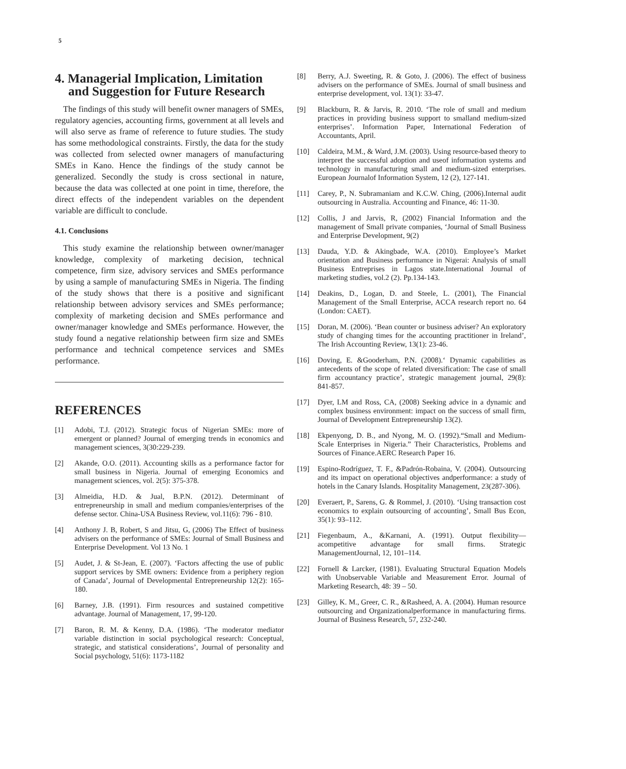5
4. Managerial Implication, Limitation
and Suggestion for Future Research
The findings of this study will benefit owner managers of SMEs, regulatory agencies, accounting firms, government at all levels and will also serve as frame of reference to future studies. The study has some methodological constraints. Firstly, the data for the study was collected from selected owner managers of manufacturing SMEs in Kano. Hence the findings of the study cannot be generalized. Secondly the study is cross sectional in nature, because the data was collected at one point in time, therefore, the direct effects of the independent variables on the dependent variable are difficult to conclude.
4.1. Conclusions
This study examine the relationship between owner/manager knowledge, complexity of marketing decision, technical competence, firm size, advisory services and SMEs performance by using a sample of manufacturing SMEs in Nigeria. The finding of the study shows that there is a positive and significant relationship between advisory services and SMEs performance; complexity of marketing decision and SMEs performance and owner/manager knowledge and SMEs performance. However, the study found a negative relationship between firm size and SMEs performance and technical competence services and SMEs performance.
REFERENCES
[1] Adobi, T.J. (2012). Strategic focus of Nigerian SMEs: more of emergent or planned? Journal of emerging trends in economics and management sciences, 3(30:229-239.
[2] Akande, O.O. (2011). Accounting skills as a performance factor for small business in Nigeria. Journal of emerging Economics and management sciences, vol. 2(5): 375-378.
[3] Almeidia, H.D. & Jual, B.P.N. (2012). Determinant of entrepreneurship in small and medium companies/enterprises of the defense sector. China-USA Business Review, vol.11(6): 796 - 810.
[4] Anthony J. B, Robert, S and Jitsu, G, (2006) The Effect of business advisers on the performance of SMEs: Journal of Small Business and Enterprise Development. Vol 13 No. 1
[5] Audet, J. & St-Jean, E. (2007). ‘Factors affecting the use of public support services by SME owners: Evidence from a periphery region of Canada’, Journal of Developmental Entrepreneurship 12(2): 165-180.
[6] Barney, J.B. (1991). Firm resources and sustained competitive advantage. Journal of Management, 17, 99-120.
[7] Baron, R. M. & Kenny, D.A. (1986). ‘The moderator mediator variable distinction in social psychological research: Conceptual, strategic, and statistical considerations’, Journal of personality and Social psychology, 51(6): 1173-1182
[8] Berry, A.J. Sweeting, R. & Goto, J. (2006). The effect of business advisers on the performance of SMEs. Journal of small business and enterprise development, vol. 13(1): 33-47.
[9] Blackburn, R. & Jarvis, R. 2010. ‘The role of small and medium practices in providing business support to smalland medium-sized enterprises’. Information Paper, International Federation of Accountants, April.
[10] Caldeira, M.M., & Ward, J.M. (2003). Using resource-based theory to interpret the successful adoption and useof information systems and technology in manufacturing small and medium-sized enterprises. European Journalof Information System, 12 (2), 127-141.
[11] Carey, P., N. Subramaniam and K.C.W. Ching, (2006).Internal audit outsourcing in Australia. Accounting and Finance, 46: 11-30.
[12] Collis, J and Jarvis, R, (2002) Financial Information and the management of Small private companies, ‘Journal of Small Business and Enterprise Development, 9(2)
[13] Dauda, Y.D. & Akingbade, W.A. (2010). Employee’s Market orientation and Business performance in Nigerai: Analysis of small Business Entreprises in Lagos state.International Journal of marketing studies, vol.2 (2). Pp.134-143.
[14] Deakins, D., Logan, D. and Steele, L. (2001), The Financial Management of the Small Enterprise, ACCA research report no. 64 (London: CAET).
[15] Doran, M. (2006). ‘Bean counter or business adviser? An exploratory study of changing times for the accounting practitioner in Ireland’, The Irish Accounting Review, 13(1): 23-46.
[16] Doving, E. &Gooderham, P.N. (2008).‘ Dynamic capabilities as antecedents of the scope of related diversification: The case of small firm accountancy practice’, strategic management journal, 29(8): 841-857.
[17] Dyer, LM and Ross, CA, (2008) Seeking advice in a dynamic and complex business environment: impact on the success of small firm, Journal of Development Entrepreneurship 13(2).
[18] Ekpenyong, D. B., and Nyong, M. O. (1992).“Small and Medium-Scale Enterprises in Nigeria.” Their Characteristics, Problems and Sources of Finance.AERC Research Paper 16.
[19] Espino-Rodríguez, T. F., &Padrón-Robaina, V. (2004). Outsourcing and its impact on operational objectives andperformance: a study of hotels in the Canary Islands. Hospitality Management, 23(287-306).
[20] Everaert, P., Sarens, G. & Rommel, J. (2010). ‘Using transaction cost economics to explain outsourcing of accounting’, Small Bus Econ, 35(1): 93–112.
[21] Fiegenbaum, A., &Karnani, A. (1991). Output flexibility—acompetitive advantage for small firms. Strategic ManagementJournal, 12, 101–114.
[22] Fornell & Larcker, (1981). Evaluating Structural Equation Models with Unobservable Variable and Measurement Error. Journal of Marketing Research, 48: 39 – 50.
[23] Gilley, K. M., Greer, C. R., &Rasheed, A. A. (2004). Human resource outsourcing and Organizationalperformance in manufacturing firms. Journal of Business Research, 57, 232-240.